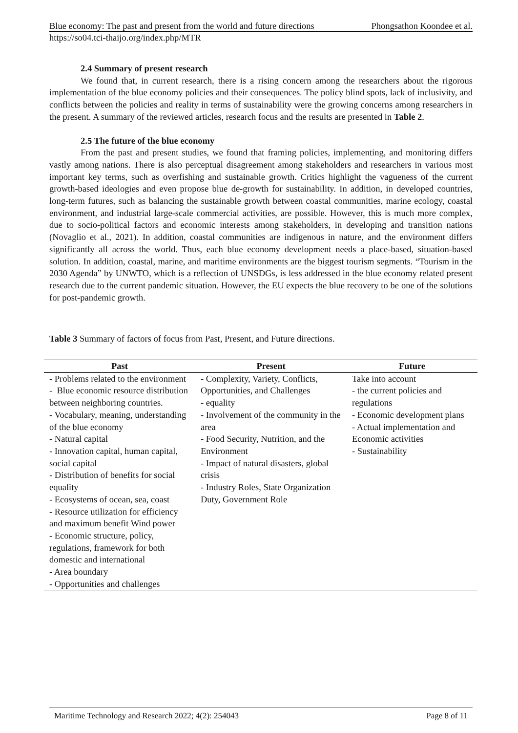Blue economy: The past and present from the world and future directions Phongsathon Koondee et al.
https://so04.tci-thaijo.org/index.php/MTR
2.4 Summary of present research
We found that, in current research, there is a rising concern among the researchers about the rigorous implementation of the blue economy policies and their consequences. The policy blind spots, lack of inclusivity, and conflicts between the policies and reality in terms of sustainability were the growing concerns among researchers in the present. A summary of the reviewed articles, research focus and the results are presented in Table 2.
2.5 The future of the blue economy
From the past and present studies, we found that framing policies, implementing, and monitoring differs vastly among nations. There is also perceptual disagreement among stakeholders and researchers in various most important key terms, such as overfishing and sustainable growth. Critics highlight the vagueness of the current growth-based ideologies and even propose blue de-growth for sustainability. In addition, in developed countries, long-term futures, such as balancing the sustainable growth between coastal communities, marine ecology, coastal environment, and industrial large-scale commercial activities, are possible. However, this is much more complex, due to socio-political factors and economic interests among stakeholders, in developing and transition nations (Novaglio et al., 2021). In addition, coastal communities are indigenous in nature, and the environment differs significantly all across the world. Thus, each blue economy development needs a place-based, situation-based solution. In addition, coastal, marine, and maritime environments are the biggest tourism segments. “Tourism in the 2030 Agenda” by UNWTO, which is a reflection of UNSDGs, is less addressed in the blue economy related present research due to the current pandemic situation. However, the EU expects the blue recovery to be one of the solutions for post-pandemic growth.
Table 3 Summary of factors of focus from Past, Present, and Future directions.
| Past | Present | Future |
| --- | --- | --- |
| - Problems related to the environment - Blue economic resource distribution between neighboring countries. - Vocabulary, meaning, understanding of the blue economy - Natural capital - Innovation capital, human capital, social capital - Distribution of benefits for social equality - Ecosystems of ocean, sea, coast - Resource utilization for efficiency and maximum benefit Wind power - Economic structure, policy, regulations, framework for both domestic and international - Area boundary - Opportunities and challenges | - Complexity, Variety, Conflicts, Opportunities, and Challenges - equality - Involvement of the community in the area - Food Security, Nutrition, and the Environment - Impact of natural disasters, global crisis - Industry Roles, State Organization Duty, Government Role | Take into account - the current policies and regulations - Economic development plans - Actual implementation and Economic activities - Sustainability |
Maritime Technology and Research 2022; 4(2): 254043 Page 8 of 11